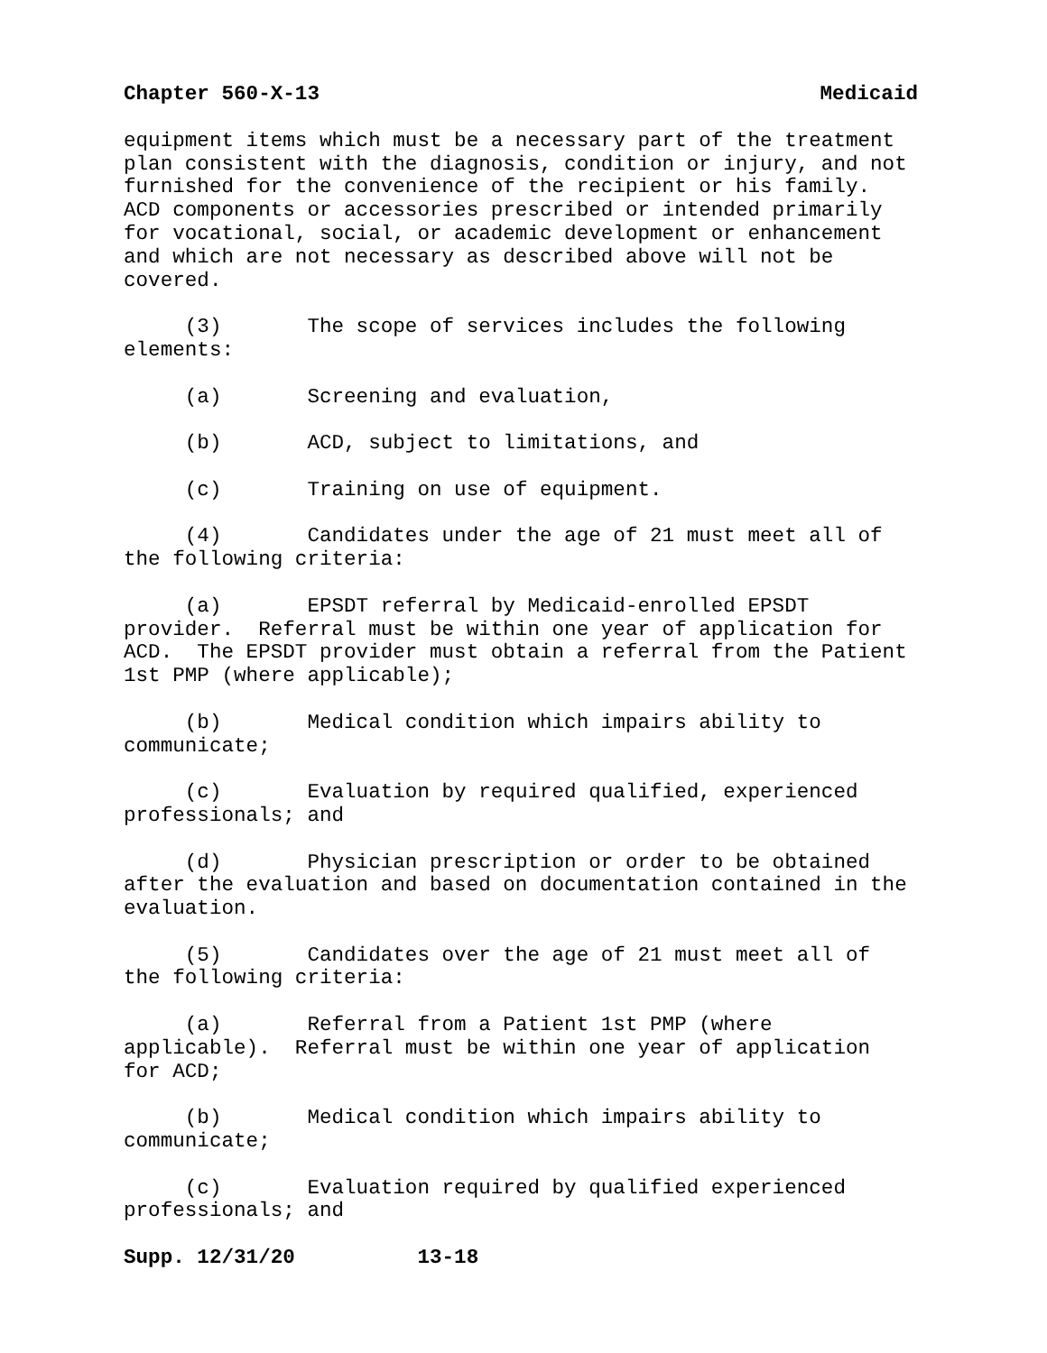Chapter 560-X-13 Medicaid
equipment items which must be a necessary part of the treatment plan consistent with the diagnosis, condition or injury, and not furnished for the convenience of the recipient or his family. ACD components or accessories prescribed or intended primarily for vocational, social, or academic development or enhancement and which are not necessary as described above will not be covered.
(3) The scope of services includes the following elements:
(a) Screening and evaluation,
(b) ACD, subject to limitations, and
(c) Training on use of equipment.
(4) Candidates under the age of 21 must meet all of the following criteria:
(a) EPSDT referral by Medicaid-enrolled EPSDT provider. Referral must be within one year of application for ACD. The EPSDT provider must obtain a referral from the Patient 1st PMP (where applicable);
(b) Medical condition which impairs ability to communicate;
(c) Evaluation by required qualified, experienced professionals; and
(d) Physician prescription or order to be obtained after the evaluation and based on documentation contained in the evaluation.
(5) Candidates over the age of 21 must meet all of the following criteria:
(a) Referral from a Patient 1st PMP (where applicable). Referral must be within one year of application for ACD;
(b) Medical condition which impairs ability to communicate;
(c) Evaluation required by qualified experienced professionals; and
Supp. 12/31/20 13-18